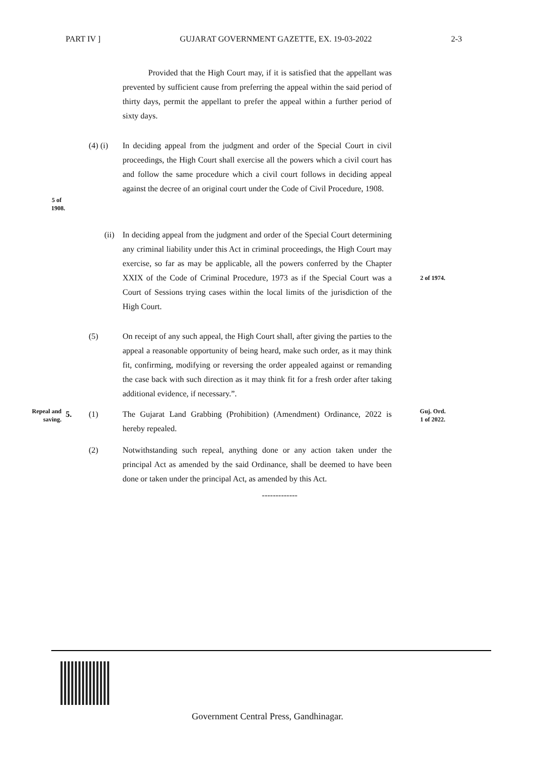PART IV ] GUJARAT GOVERNMENT GAZETTE, EX. 19-03-2022 2-3
Provided that the High Court may, if it is satisfied that the appellant was prevented by sufficient cause from preferring the appeal within the said period of thirty days, permit the appellant to prefer the appeal within a further period of sixty days.
5 of 1908.
(4) (i)
In deciding appeal from the judgment and order of the Special Court in civil proceedings, the High Court shall exercise all the powers which a civil court has and follow the same procedure which a civil court follows in deciding appeal against the decree of an original court under the Code of Civil Procedure, 1908.
(ii) In deciding appeal from the judgment and order of the Special Court determining any criminal liability under this Act in criminal proceedings, the High Court may exercise, so far as may be applicable, all the powers conferred by the Chapter XXIX of the Code of Criminal Procedure, 1973 as if the Special Court was a Court of Sessions trying cases within the local limits of the jurisdiction of the High Court.
2 of 1974.
(5) On receipt of any such appeal, the High Court shall, after giving the parties to the appeal a reasonable opportunity of being heard, make such order, as it may think fit, confirming, modifying or reversing the order appealed against or remanding the case back with such direction as it may think fit for a fresh order after taking additional evidence, if necessary.”.
Repeal and saving.
5. (1) The Gujarat Land Grabbing (Prohibition) (Amendment) Ordinance, 2022 is hereby repealed.
Guj. Ord.
1 of 2022.
(2) Notwithstanding such repeal, anything done or any action taken under the principal Act as amended by the said Ordinance, shall be deemed to have been done or taken under the principal Act, as amended by this Act.
-------------
Government Central Press, Gandhinagar.